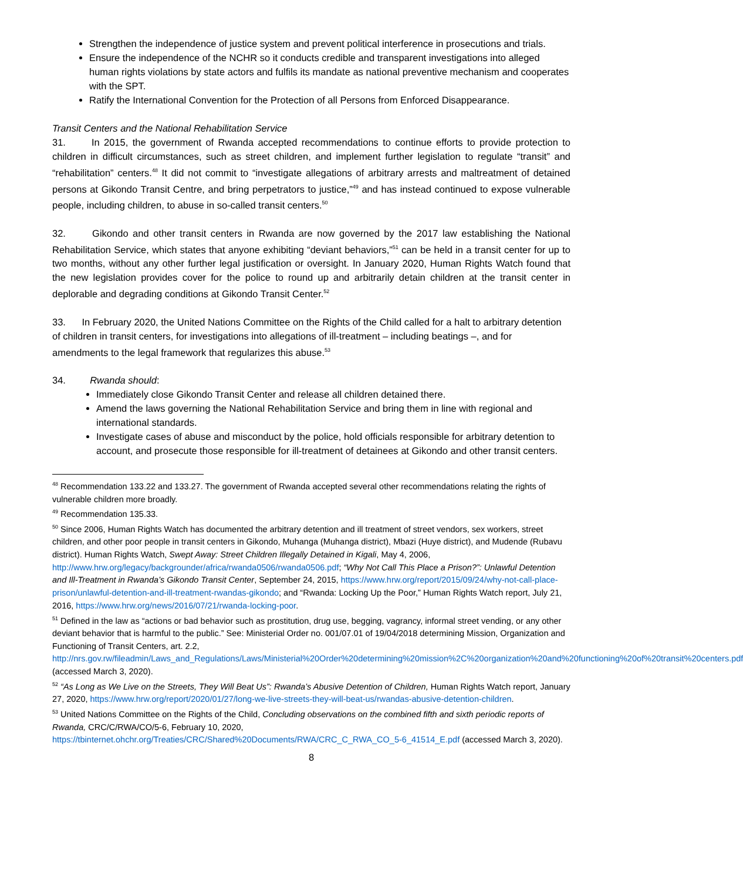Strengthen the independence of justice system and prevent political interference in prosecutions and trials.
Ensure the independence of the NCHR so it conducts credible and transparent investigations into alleged human rights violations by state actors and fulfils its mandate as national preventive mechanism and cooperates with the SPT.
Ratify the International Convention for the Protection of all Persons from Enforced Disappearance.
Transit Centers and the National Rehabilitation Service
31. In 2015, the government of Rwanda accepted recommendations to continue efforts to provide protection to children in difficult circumstances, such as street children, and implement further legislation to regulate “transit” and “rehabilitation” centers.<sup>48</sup> It did not commit to “investigate allegations of arbitrary arrests and maltreatment of detained persons at Gikondo Transit Centre, and bring perpetrators to justice,”<sup>49</sup> and has instead continued to expose vulnerable people, including children, to abuse in so-called transit centers.<sup>50</sup>
32. Gikondo and other transit centers in Rwanda are now governed by the 2017 law establishing the National Rehabilitation Service, which states that anyone exhibiting “deviant behaviors,”<sup>51</sup> can be held in a transit center for up to two months, without any other further legal justification or oversight. In January 2020, Human Rights Watch found that the new legislation provides cover for the police to round up and arbitrarily detain children at the transit center in deplorable and degrading conditions at Gikondo Transit Center.<sup>52</sup>
33. In February 2020, the United Nations Committee on the Rights of the Child called for a halt to arbitrary detention of children in transit centers, for investigations into allegations of ill-treatment – including beatings –, and for amendments to the legal framework that regularizes this abuse.<sup>53</sup>
34. Rwanda should:
Immediately close Gikondo Transit Center and release all children detained there.
Amend the laws governing the National Rehabilitation Service and bring them in line with regional and international standards.
Investigate cases of abuse and misconduct by the police, hold officials responsible for arbitrary detention to account, and prosecute those responsible for ill-treatment of detainees at Gikondo and other transit centers.
<sup>48</sup> Recommendation 133.22 and 133.27. The government of Rwanda accepted several other recommendations relating the rights of vulnerable children more broadly.
<sup>49</sup> Recommendation 135.33.
<sup>50</sup> Since 2006, Human Rights Watch has documented the arbitrary detention and ill treatment of street vendors, sex workers, street children, and other poor people in transit centers in Gikondo, Muhanga (Muhanga district), Mbazi (Huye district), and Mudende (Rubavu district). Human Rights Watch, Swept Away: Street Children Illegally Detained in Kigali, May 4, 2006, http://www.hrw.org/legacy/backgrounder/africa/rwanda0506/rwanda0506.pdf; “Why Not Call This Place a Prison?”: Unlawful Detention and Ill-Treatment in Rwanda’s Gikondo Transit Center, September 24, 2015, https://www.hrw.org/report/2015/09/24/why-not-call-place-prison/unlawful-detention-and-ill-treatment-rwandas-gikondo; and “Rwanda: Locking Up the Poor,” Human Rights Watch report, July 21, 2016, https://www.hrw.org/news/2016/07/21/rwanda-locking-poor.
<sup>51</sup> Defined in the law as “actions or bad behavior such as prostitution, drug use, begging, vagrancy, informal street vending, or any other deviant behavior that is harmful to the public.” See: Ministerial Order no. 001/07.01 of 19/04/2018 determining Mission, Organization and Functioning of Transit Centers, art. 2.2, http://nrs.gov.rw/fileadmin/Laws_and_Regulations/Laws/Ministerial%20Order%20determining%20mission%2C%20organization%20and%20functioning%20of%20transit%20centers.pdf (accessed March 3, 2020).
<sup>52</sup> “As Long as We Live on the Streets, They Will Beat Us”: Rwanda’s Abusive Detention of Children, Human Rights Watch report, January 27, 2020, https://www.hrw.org/report/2020/01/27/long-we-live-streets-they-will-beat-us/rwandas-abusive-detention-children.
<sup>53</sup> United Nations Committee on the Rights of the Child, Concluding observations on the combined fifth and sixth periodic reports of Rwanda, CRC/C/RWA/CO/5-6, February 10, 2020, https://tbinternet.ohchr.org/Treaties/CRC/Shared%20Documents/RWA/CRC_C_RWA_CO_5-6_41514_E.pdf (accessed March 3, 2020).
8